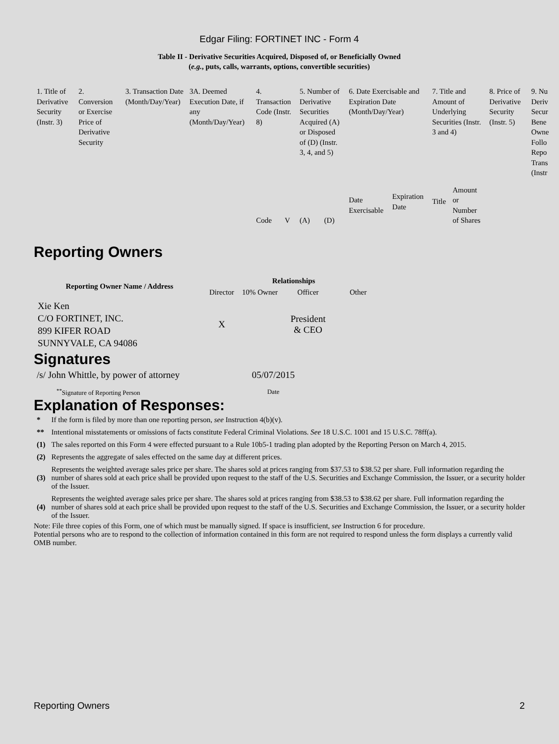Edgar Filing: FORTINET INC - Form 4
Table II - Derivative Securities Acquired, Disposed of, or Beneficially Owned
(e.g., puts, calls, warrants, options, convertible securities)
| 1. Title of Derivative Security (Instr. 3) | 2. Conversion or Exercise Price of Derivative Security | 3. Transaction Date (Month/Day/Year) | 3A. Deemed Execution Date, if any (Month/Day/Year) | 4. Transaction Code (Instr. 8) | | 5. Number of Derivative Securities Acquired (A) or Disposed of (D) (Instr. 3, 4, and 5) | | 6. Date Exercisable and Expiration Date (Month/Day/Year) | | 7. Title and Amount of Underlying Securities (Instr. 3 and 4) | | 8. Price of Derivative Security (Instr. 5) | 9. Nu Deriv Secur Bene Owne Follo Repo Trans (Instr |
| | | | | Code | V | (A) | (D) | Date Exercisable | Expiration Date | Title | Amount or Number of Shares | | |
Reporting Owners
| Reporting Owner Name / Address | Relationships | | | |
| --- | --- | --- | --- | --- |
| | Director | 10% Owner | Officer | Other |
| Xie Ken C/O FORTINET, INC. 899 KIFER ROAD SUNNYVALE, CA 94086 | X | | President & CEO | |
Signatures
| /s/ John Whittle, by power of attorney | 05/07/2015 |
| <sup>**</sup> Signature of Reporting Person | Date |
Explanation of Responses:
| * | If the form is filed by more than one reporting person, see Instruction 4(b)(v). |
| ** | Intentional misstatements or omissions of facts constitute Federal Criminal Violations. See 18 U.S.C. 1001 and 15 U.S.C. 78ff(a). |
| (1) | The sales reported on this Form 4 were effected pursuant to a Rule 10b5-1 trading plan adopted by the Reporting Person on March 4, 2015. |
| (2) | Represents the aggregate of sales effected on the same day at different prices. |
| (3) | Represents the weighted average sales price per share. The shares sold at prices ranging from $37.53 to $38.52 per share. Full information regarding the number of shares sold at each price shall be provided upon request to the staff of the U.S. Securities and Exchange Commission, the Issuer, or a security holder of the Issuer. |
| (4) | Represents the weighted average sales price per share. The shares sold at prices ranging from $38.53 to $38.62 per share. Full information regarding the number of shares sold at each price shall be provided upon request to the staff of the U.S. Securities and Exchange Commission, the Issuer, or a security holder of the Issuer. |
Note: File three copies of this Form, one of which must be manually signed. If space is insufficient, see Instruction 6 for procedure.
Potential persons who are to respond to the collection of information contained in this form are not required to respond unless the form displays a currently valid OMB number.
Reporting Owners 2